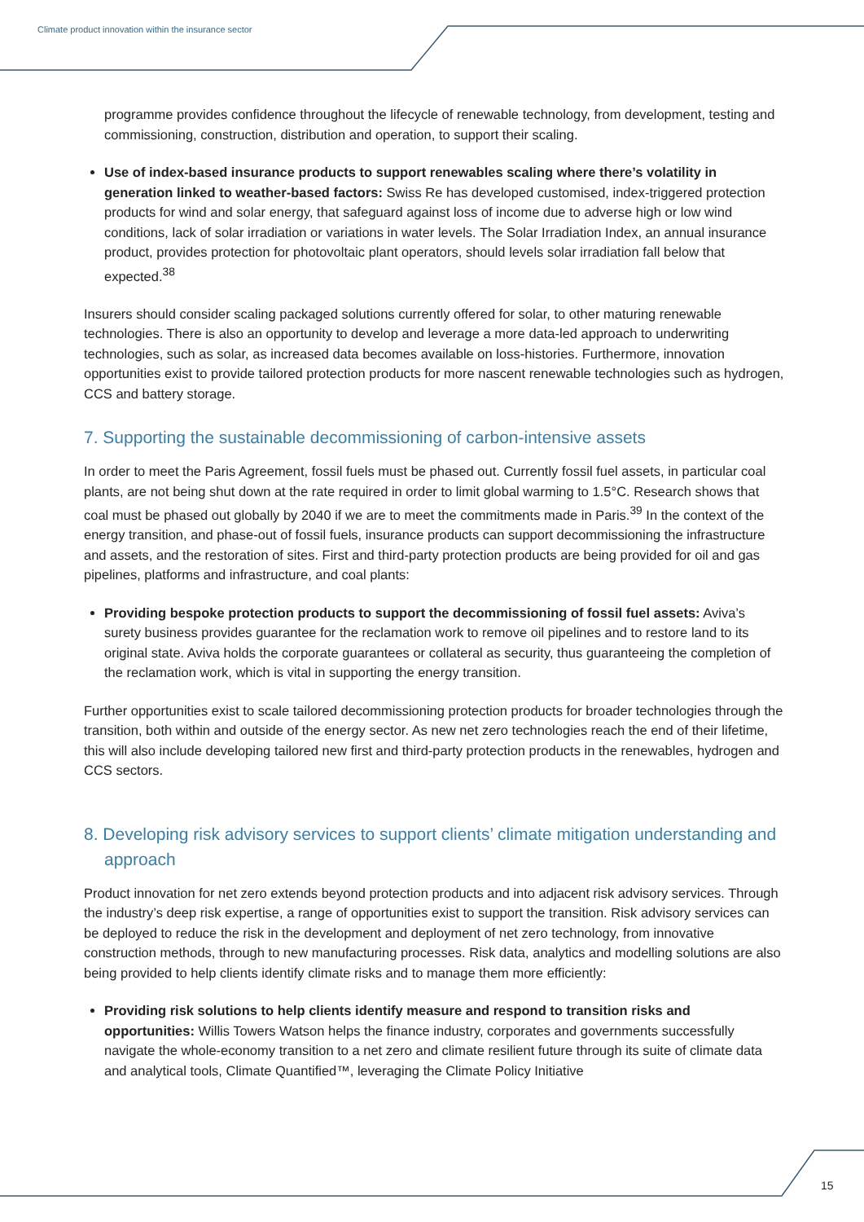Climate product innovation within the insurance sector
programme provides confidence throughout the lifecycle of renewable technology, from development, testing and commissioning, construction, distribution and operation, to support their scaling.
Use of index-based insurance products to support renewables scaling where there’s volatility in generation linked to weather-based factors: Swiss Re has developed customised, index-triggered protection products for wind and solar energy, that safeguard against loss of income due to adverse high or low wind conditions, lack of solar irradiation or variations in water levels. The Solar Irradiation Index, an annual insurance product, provides protection for photovoltaic plant operators, should levels solar irradiation fall below that expected.<sup>38</sup>
Insurers should consider scaling packaged solutions currently offered for solar, to other maturing renewable technologies. There is also an opportunity to develop and leverage a more data-led approach to underwriting technologies, such as solar, as increased data becomes available on loss-histories. Furthermore, innovation opportunities exist to provide tailored protection products for more nascent renewable technologies such as hydrogen, CCS and battery storage.
7. Supporting the sustainable decommissioning of carbon-intensive assets
In order to meet the Paris Agreement, fossil fuels must be phased out. Currently fossil fuel assets, in particular coal plants, are not being shut down at the rate required in order to limit global warming to 1.5°C. Research shows that coal must be phased out globally by 2040 if we are to meet the commitments made in Paris.<sup>39</sup> In the context of the energy transition, and phase-out of fossil fuels, insurance products can support decommissioning the infrastructure and assets, and the restoration of sites. First and third-party protection products are being provided for oil and gas pipelines, platforms and infrastructure, and coal plants:
Providing bespoke protection products to support the decommissioning of fossil fuel assets: Aviva’s surety business provides guarantee for the reclamation work to remove oil pipelines and to restore land to its original state. Aviva holds the corporate guarantees or collateral as security, thus guaranteeing the completion of the reclamation work, which is vital in supporting the energy transition.
Further opportunities exist to scale tailored decommissioning protection products for broader technologies through the transition, both within and outside of the energy sector. As new net zero technologies reach the end of their lifetime, this will also include developing tailored new first and third-party protection products in the renewables, hydrogen and CCS sectors.
8. Developing risk advisory services to support clients’ climate mitigation understanding and approach
Product innovation for net zero extends beyond protection products and into adjacent risk advisory services. Through the industry’s deep risk expertise, a range of opportunities exist to support the transition. Risk advisory services can be deployed to reduce the risk in the development and deployment of net zero technology, from innovative construction methods, through to new manufacturing processes. Risk data, analytics and modelling solutions are also being provided to help clients identify climate risks and to manage them more efficiently:
Providing risk solutions to help clients identify measure and respond to transition risks and opportunities: Willis Towers Watson helps the finance industry, corporates and governments successfully navigate the whole-economy transition to a net zero and climate resilient future through its suite of climate data and analytical tools, Climate Quantified™, leveraging the Climate Policy Initiative
15